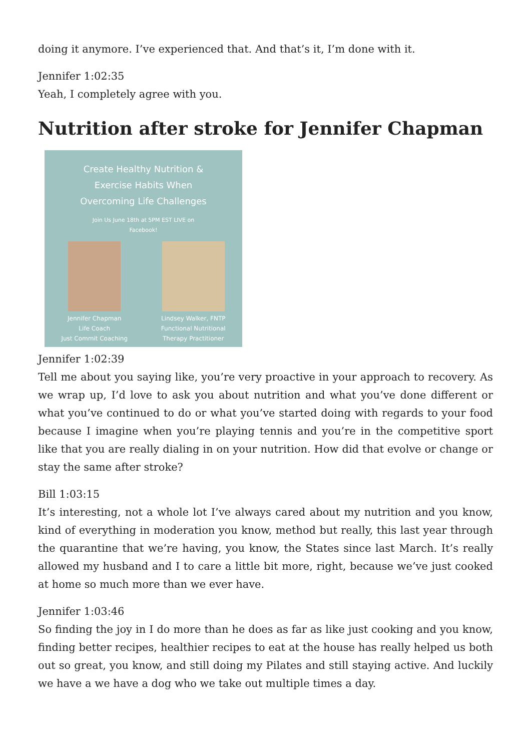doing it anymore. I’ve experienced that. And that’s it, I’m done with it.
Jennifer 1:02:35
Yeah, I completely agree with you.
Nutrition after stroke for Jennifer Chapman
Create Healthy Nutrition &
Exercise Habits When
Overcoming Life Challenges
Join Us June 18th at 5PM EST LIVE on
Facebook!
Jennifer Chapman
Life Coach
Just Commit Coaching
Lindsey Walker, FNTP
Functional Nutritional
Therapy Practitioner
Jennifer 1:02:39
Tell me about you saying like, you’re very proactive in your approach to recovery. As we wrap up, I’d love to ask you about nutrition and what you’ve done different or what you’ve continued to do or what you’ve started doing with regards to your food because I imagine when you’re playing tennis and you’re in the competitive sport like that you are really dialing in on your nutrition. How did that evolve or change or stay the same after stroke?
Bill 1:03:15
It’s interesting, not a whole lot I’ve always cared about my nutrition and you know, kind of everything in moderation you know, method but really, this last year through the quarantine that we’re having, you know, the States since last March. It’s really allowed my husband and I to care a little bit more, right, because we’ve just cooked at home so much more than we ever have.
Jennifer 1:03:46
So finding the joy in I do more than he does as far as like just cooking and you know, finding better recipes, healthier recipes to eat at the house has really helped us both out so great, you know, and still doing my Pilates and still staying active. And luckily we have a we have a dog who we take out multiple times a day.